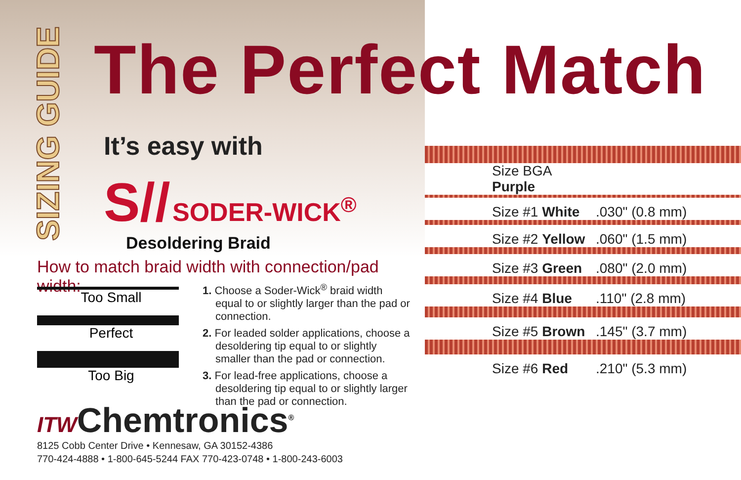SIZING GUIDE
The Perfect Match
It’s easy with
S// SODER-WICK<sup>®</sup>
Desoldering Braid
How to match braid width with connection/pad width:
Too Small
Perfect
Too Big
1. Choose a Soder-Wick<sup>®</sup> braid width equal to or slightly larger than the pad or connection.
2. For leaded solder applications, choose a desoldering tip equal to or slightly smaller than the pad or connection.
3. For lead-free applications, choose a desoldering tip equal to or slightly larger than the pad or connection.
ITWChemtronics<sup>®</sup>
8125 Cobb Center Drive • Kennesaw, GA 30152-4386
770-424-4888 • 1-800-645-5244 FAX 770-423-0748 • 1-800-243-6003
| Size BGA Purple | |
| Size #1 White | .030" (0.8 mm) |
| Size #2 Yellow | .060" (1.5 mm) |
| Size #3 Green | .080" (2.0 mm) |
| Size #4 Blue | .110" (2.8 mm) |
| Size #5 Brown | .145" (3.7 mm) |
| Size #6 Red | .210" (5.3 mm) |